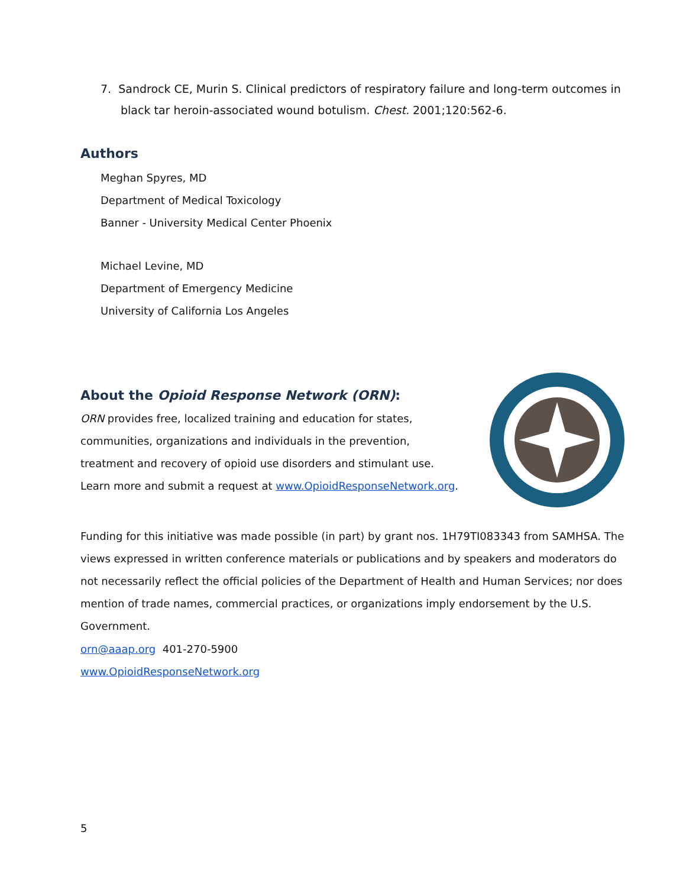7. Sandrock CE, Murin S. Clinical predictors of respiratory failure and long-term outcomes in black tar heroin-associated wound botulism. Chest. 2001;120:562-6.
Authors
Meghan Spyres, MD
Department of Medical Toxicology
Banner - University Medical Center Phoenix
Michael Levine, MD
Department of Emergency Medicine
University of California Los Angeles
About the Opioid Response Network (ORN):
ORN provides free, localized training and education for states, communities, organizations and individuals in the prevention, treatment and recovery of opioid use disorders and stimulant use. Learn more and submit a request at www.OpioidResponseNetwork.org.
Funding for this initiative was made possible (in part) by grant nos. 1H79TI083343 from SAMHSA. The views expressed in written conference materials or publications and by speakers and moderators do not necessarily reflect the official policies of the Department of Health and Human Services; nor does mention of trade names, commercial practices, or organizations imply endorsement by the U.S. Government.
orn@aaap.org 401-270-5900
www.OpioidResponseNetwork.org
5